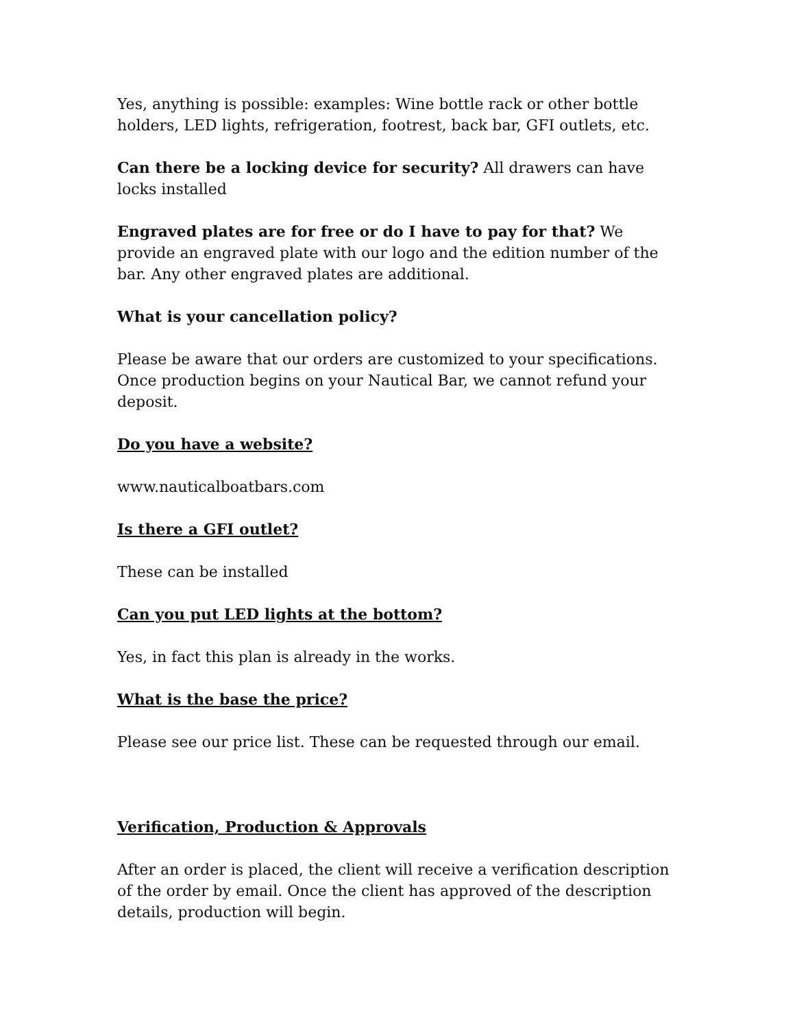Yes, anything is possible: examples: Wine bottle rack or other bottle holders, LED lights, refrigeration, footrest, back bar, GFI outlets, etc.
Can there be a locking device for security? All drawers can have locks installed
Engraved plates are for free or do I have to pay for that? We provide an engraved plate with our logo and the edition number of the bar. Any other engraved plates are additional.
What is your cancellation policy?
Please be aware that our orders are customized to your specifications. Once production begins on your Nautical Bar, we cannot refund your deposit.
Do you have a website?
www.nauticalboatbars.com
Is there a GFI outlet?
These can be installed
Can you put LED lights at the bottom?
Yes, in fact this plan is already in the works.
What is the base the price?
Please see our price list. These can be requested through our email.
Verification, Production & Approvals
After an order is placed, the client will receive a verification description of the order by email. Once the client has approved of the description details, production will begin.